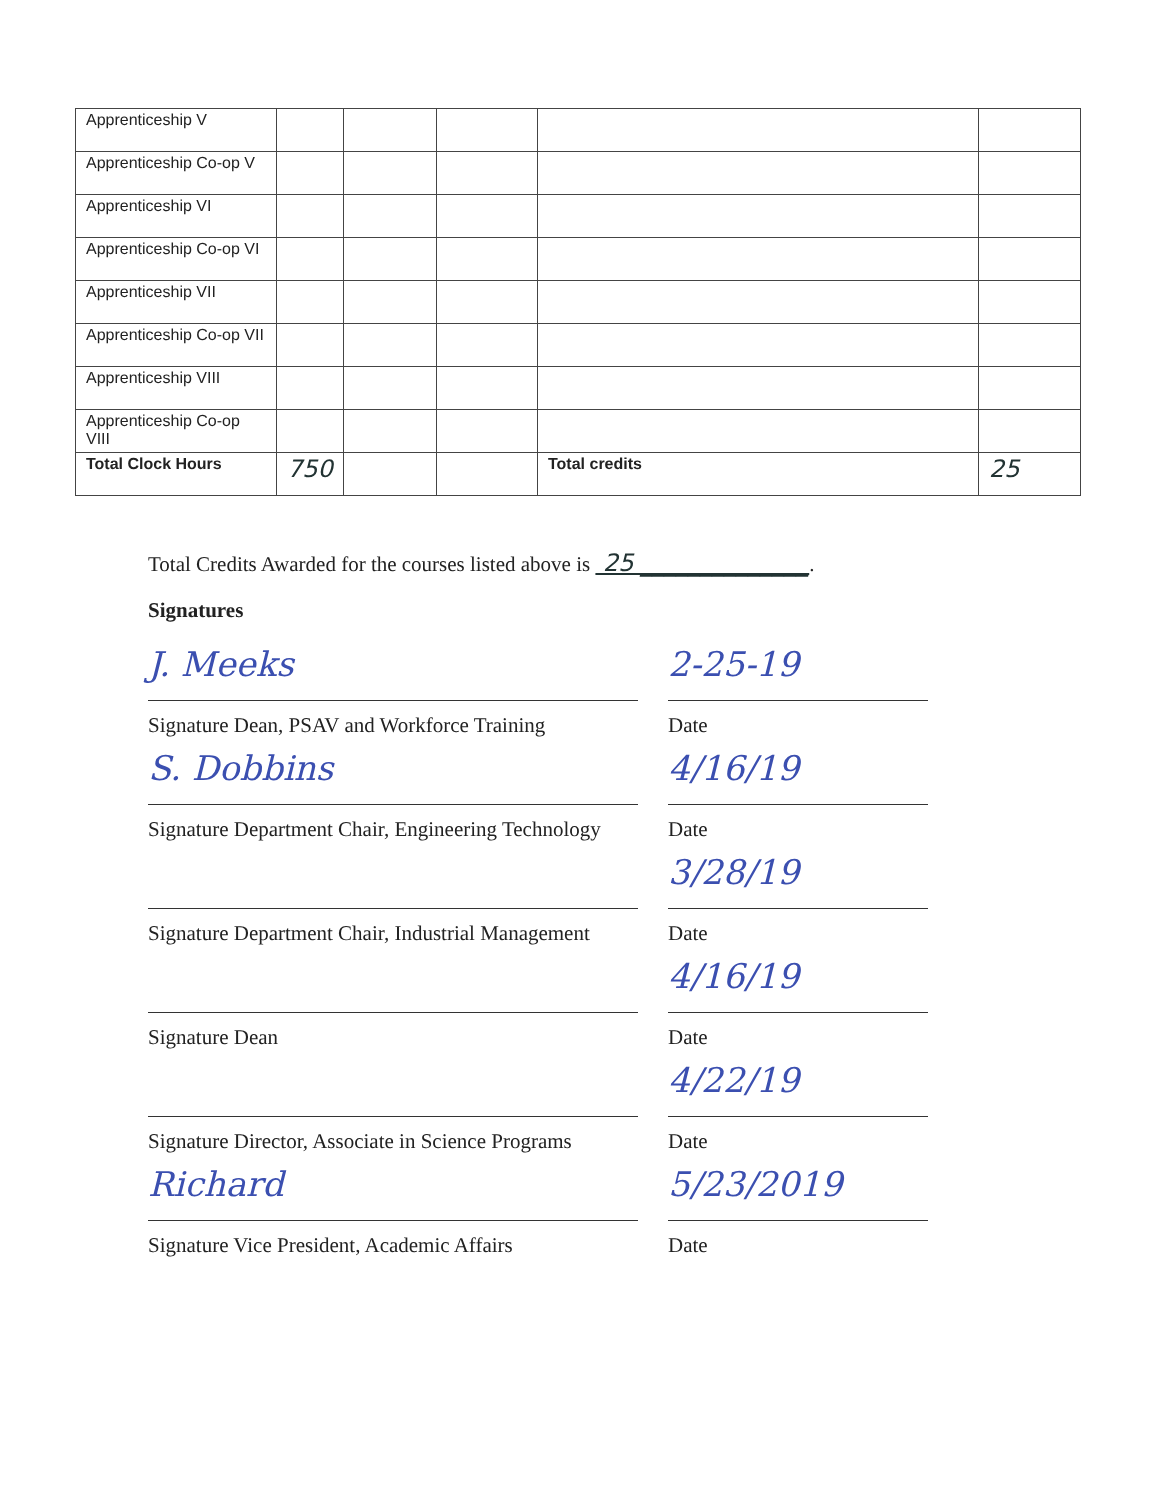| Apprenticeship V | | | | | |
| Apprenticeship Co-op V | | | | | |
| Apprenticeship VI | | | | | |
| Apprenticeship Co-op VI | | | | | |
| Apprenticeship VII | | | | | |
| Apprenticeship Co-op VII | | | | | |
| Apprenticeship VIII | | | | | |
| Apprenticeship Co-op VIII | | | | | |
| Total Clock Hours | 750 | | | Total credits | 25 |
Total Credits Awarded for the courses listed above is 25 ______________.
Signatures
J. Meeks
Signature Dean, PSAV and Workforce Training
2-25-19
Date
S. Dobbins
Signature Department Chair, Engineering Technology
4/16/19
Date
Signature Department Chair, Industrial Management
3/28/19
Date
Signature Dean
4/16/19
Date
Signature Director, Associate in Science Programs
4/22/19
Date
Richard
Signature Vice President, Academic Affairs
5/23/2019
Date